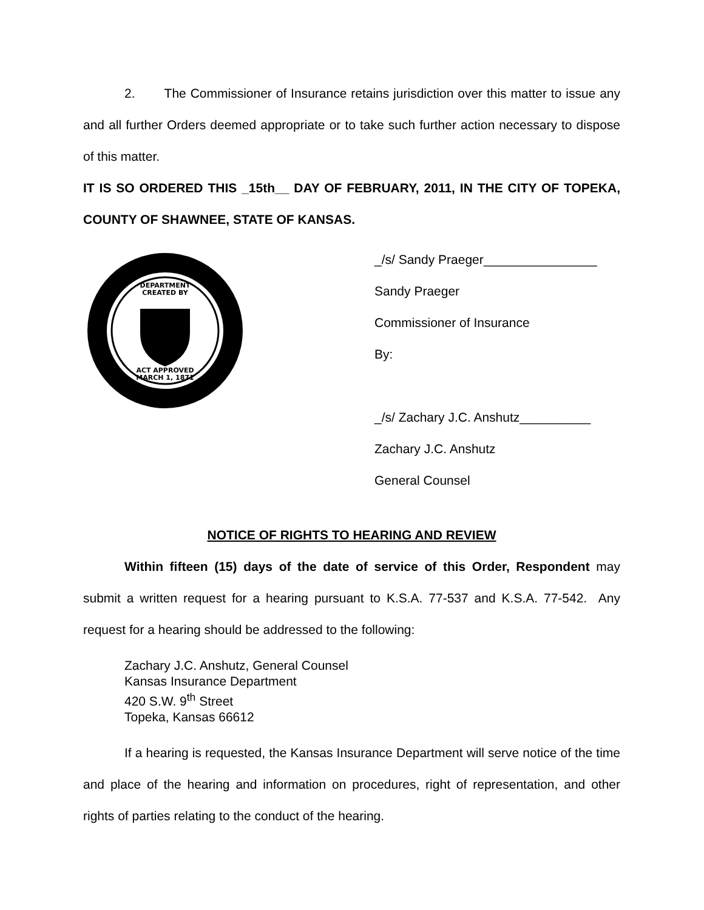2. The Commissioner of Insurance retains jurisdiction over this matter to issue any and all further Orders deemed appropriate or to take such further action necessary to dispose of this matter.
IT IS SO ORDERED THIS _15th__ DAY OF FEBRUARY, 2011, IN THE CITY OF TOPEKA, COUNTY OF SHAWNEE, STATE OF KANSAS.
DEPARTMENT
CREATED BY
ACT APPROVED
MARCH 1, 1871
_/s/ Sandy Praeger________________
Sandy Praeger
Commissioner of Insurance
By:
_/s/ Zachary J.C. Anshutz__________
Zachary J.C. Anshutz
General Counsel
NOTICE OF RIGHTS TO HEARING AND REVIEW
Within fifteen (15) days of the date of service of this Order, Respondent may submit a written request for a hearing pursuant to K.S.A. 77-537 and K.S.A. 77-542. Any request for a hearing should be addressed to the following:
Zachary J.C. Anshutz, General Counsel
Kansas Insurance Department
420 S.W. 9<sup>th</sup> Street
Topeka, Kansas 66612
If a hearing is requested, the Kansas Insurance Department will serve notice of the time and place of the hearing and information on procedures, right of representation, and other rights of parties relating to the conduct of the hearing.